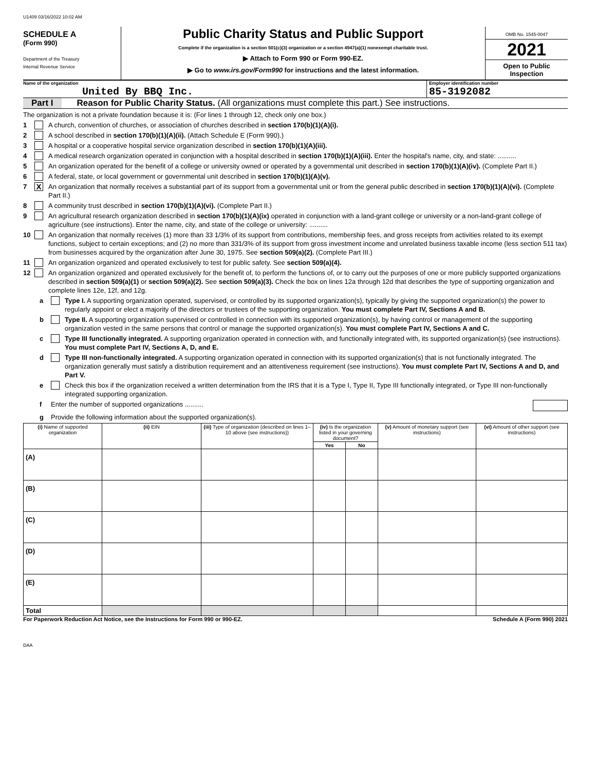U1409 03/16/2022 10:02 AM
SCHEDULE A
(Form 990)
Department of the Treasury
Internal Revenue Service
Public Charity Status and Public Support
Complete if the organization is a section 501(c)(3) organization or a section 4947(a)(1) nonexempt charitable trust.
▶ Attach to Form 990 or Form 990-EZ.
▶ Go to www.irs.gov/Form990 for instructions and the latest information.
OMB No. 1545-0047
2021
Open to Public
Inspection
Name of the organization
United By BBQ Inc.
Employer identification number
85-3192082
Part I Reason for Public Charity Status. (All organizations must complete this part.) See instructions.
The organization is not a private foundation because it is: (For lines 1 through 12, check only one box.)
1 A church, convention of churches, or association of churches described in section 170(b)(1)(A)(i).
2 A school described in section 170(b)(1)(A)(ii). (Attach Schedule E (Form 990).)
3 A hospital or a cooperative hospital service organization described in section 170(b)(1)(A)(iii).
4 A medical research organization operated in conjunction with a hospital described in section 170(b)(1)(A)(iii). Enter the hospital's name, city, and state: ..........
5 An organization operated for the benefit of a college or university owned or operated by a governmental unit described in section 170(b)(1)(A)(iv). (Complete Part II.)
6 A federal, state, or local government or governmental unit described in section 170(b)(1)(A)(v).
7 X An organization that normally receives a substantial part of its support from a governmental unit or from the general public described in section 170(b)(1)(A)(vi). (Complete Part II.)
8 A community trust described in section 170(b)(1)(A)(vi). (Complete Part II.)
9 An agricultural research organization described in section 170(b)(1)(A)(ix) operated in conjunction with a land-grant college or university or a non-land-grant college of agriculture (see instructions). Enter the name, city, and state of the college or university: ..........
10 An organization that normally receives (1) more than 33 1/3% of its support from contributions, membership fees, and gross receipts from activities related to its exempt functions, subject to certain exceptions; and (2) no more than 331/3% of its support from gross investment income and unrelated business taxable income (less section 511 tax) from businesses acquired by the organization after June 30, 1975. See section 509(a)(2). (Complete Part III.)
11 An organization organized and operated exclusively to test for public safety. See section 509(a)(4).
12 An organization organized and operated exclusively for the benefit of, to perform the functions of, or to carry out the purposes of one or more publicly supported organizations described in section 509(a)(1) or section 509(a)(2). See section 509(a)(3). Check the box on lines 12a through 12d that describes the type of supporting organization and complete lines 12e, 12f, and 12g.
a Type I. A supporting organization operated, supervised, or controlled by its supported organization(s), typically by giving the supported organization(s) the power to regularly appoint or elect a majority of the directors or trustees of the supporting organization. You must complete Part IV, Sections A and B.
b Type II. A supporting organization supervised or controlled in connection with its supported organization(s), by having control or management of the supporting organization vested in the same persons that control or manage the supported organization(s). You must complete Part IV, Sections A and C.
c Type III functionally integrated. A supporting organization operated in connection with, and functionally integrated with, its supported organization(s) (see instructions). You must complete Part IV, Sections A, D, and E.
d Type III non-functionally integrated. A supporting organization operated in connection with its supported organization(s) that is not functionally integrated. The organization generally must satisfy a distribution requirement and an attentiveness requirement (see instructions). You must complete Part IV, Sections A and D, and Part V.
e Check this box if the organization received a written determination from the IRS that it is a Type I, Type II, Type III functionally integrated, or Type III non-functionally integrated supporting organization.
f Enter the number of supported organizations ..........
g Provide the following information about the supported organization(s).
| (i) Name of supported organization | (ii) EIN | (iii) Type of organization (described on lines 1–10 above (see instructions)) | (iv) Is the organization listed in your governing document? | | (v) Amount of monetary support (see instructions) | (vi) Amount of other support (see instructions) |
| --- | --- | --- | --- | --- | --- | --- |
| | | | Yes | No | | |
| (A) | | | | | | |
| (B) | | | | | | |
| (C) | | | | | | |
| (D) | | | | | | |
| (E) | | | | | | |
| Total | | | | | | |
For Paperwork Reduction Act Notice, see the Instructions for Form 990 or 990-EZ. Schedule A (Form 990) 2021
DAA